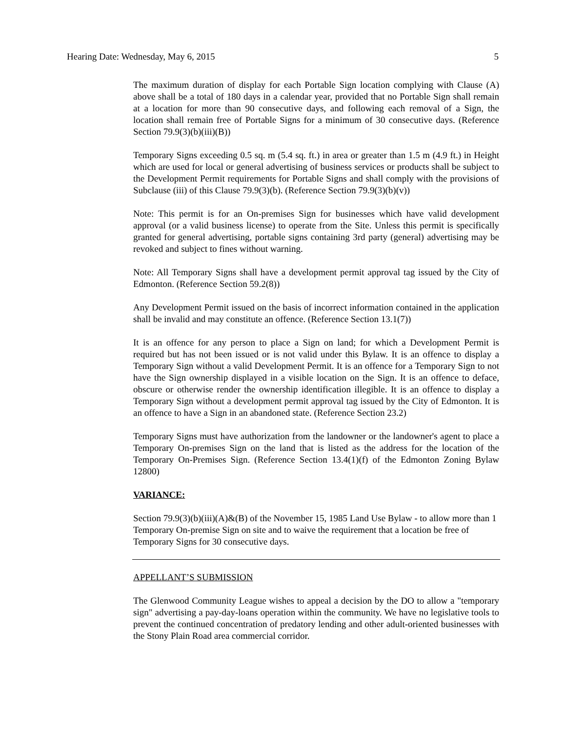Hearing Date: Wednesday, May 6, 2015 5
The maximum duration of display for each Portable Sign location complying with Clause (A) above shall be a total of 180 days in a calendar year, provided that no Portable Sign shall remain at a location for more than 90 consecutive days, and following each removal of a Sign, the location shall remain free of Portable Signs for a minimum of 30 consecutive days. (Reference Section 79.9(3)(b)(iii)(B))
Temporary Signs exceeding 0.5 sq. m (5.4 sq. ft.) in area or greater than 1.5 m (4.9 ft.) in Height which are used for local or general advertising of business services or products shall be subject to the Development Permit requirements for Portable Signs and shall comply with the provisions of Subclause (iii) of this Clause 79.9(3)(b). (Reference Section 79.9(3)(b)(v))
Note: This permit is for an On-premises Sign for businesses which have valid development approval (or a valid business license) to operate from the Site. Unless this permit is specifically granted for general advertising, portable signs containing 3rd party (general) advertising may be revoked and subject to fines without warning.
Note: All Temporary Signs shall have a development permit approval tag issued by the City of Edmonton. (Reference Section 59.2(8))
Any Development Permit issued on the basis of incorrect information contained in the application shall be invalid and may constitute an offence. (Reference Section 13.1(7))
It is an offence for any person to place a Sign on land; for which a Development Permit is required but has not been issued or is not valid under this Bylaw. It is an offence to display a Temporary Sign without a valid Development Permit. It is an offence for a Temporary Sign to not have the Sign ownership displayed in a visible location on the Sign. It is an offence to deface, obscure or otherwise render the ownership identification illegible. It is an offence to display a Temporary Sign without a development permit approval tag issued by the City of Edmonton. It is an offence to have a Sign in an abandoned state. (Reference Section 23.2)
Temporary Signs must have authorization from the landowner or the landowner's agent to place a Temporary On-premises Sign on the land that is listed as the address for the location of the Temporary On-Premises Sign. (Reference Section 13.4(1)(f) of the Edmonton Zoning Bylaw 12800)
VARIANCE:
Section 79.9(3)(b)(iii)(A)&(B) of the November 15, 1985 Land Use Bylaw - to allow more than 1 Temporary On-premise Sign on site and to waive the requirement that a location be free of Temporary Signs for 30 consecutive days.
APPELLANT’S SUBMISSION
The Glenwood Community League wishes to appeal a decision by the DO to allow a "temporary sign" advertising a pay-day-loans operation within the community. We have no legislative tools to prevent the continued concentration of predatory lending and other adult-oriented businesses with the Stony Plain Road area commercial corridor.